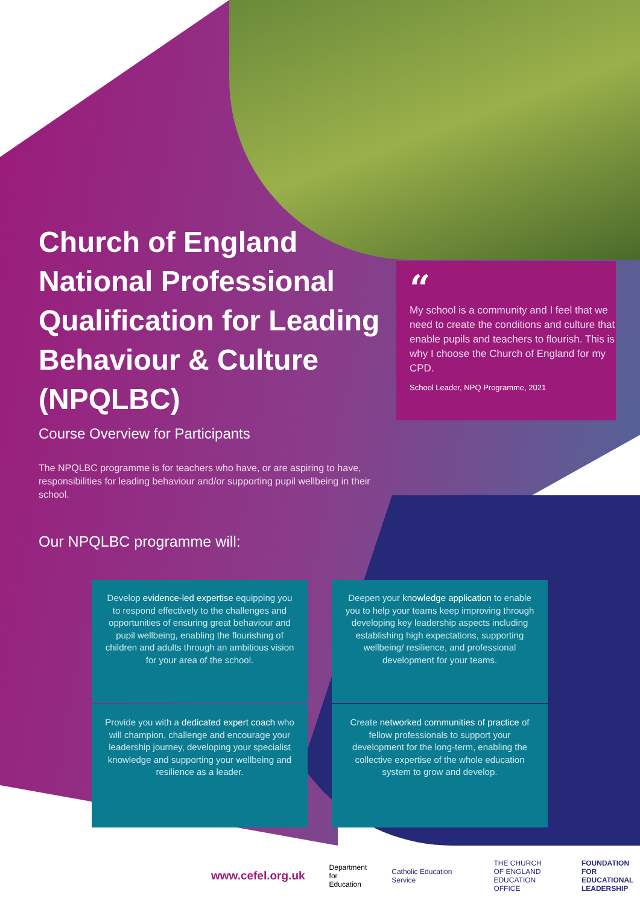Church of England National Professional Qualification for Leading Behaviour & Culture (NPQLBC)
“My school is a community and I feel that we need to create the conditions and culture that enable pupils and teachers to flourish. This is why I choose the Church of England for my CPD.
School Leader, NPQ Programme, 2021
Course Overview for Participants
The NPQLBC programme is for teachers who have, or are aspiring to have, responsibilities for leading behaviour and/or supporting pupil wellbeing in their school.
Our NPQLBC programme will:
Develop evidence-led expertise equipping you to respond effectively to the challenges and opportunities of ensuring great behaviour and pupil wellbeing, enabling the flourishing of children and adults through an ambitious vision for your area of the school.
Deepen your knowledge application to enable you to help your teams keep improving through developing key leadership aspects including establishing high expectations, supporting wellbeing/ resilience, and professional development for your teams.
Provide you with a dedicated expert coach who will champion, challenge and encourage your leadership journey, developing your specialist knowledge and supporting your wellbeing and resilience as a leader.
Create networked communities of practice of fellow professionals to support your development for the long-term, enabling the collective expertise of the whole education system to grow and develop.
www.cefel.org.uk
Department
for Education
Catholic Education Service
THE CHURCH
OF ENGLAND
EDUCATION OFFICE
FOUNDATION FOR
EDUCATIONAL
LEADERSHIP